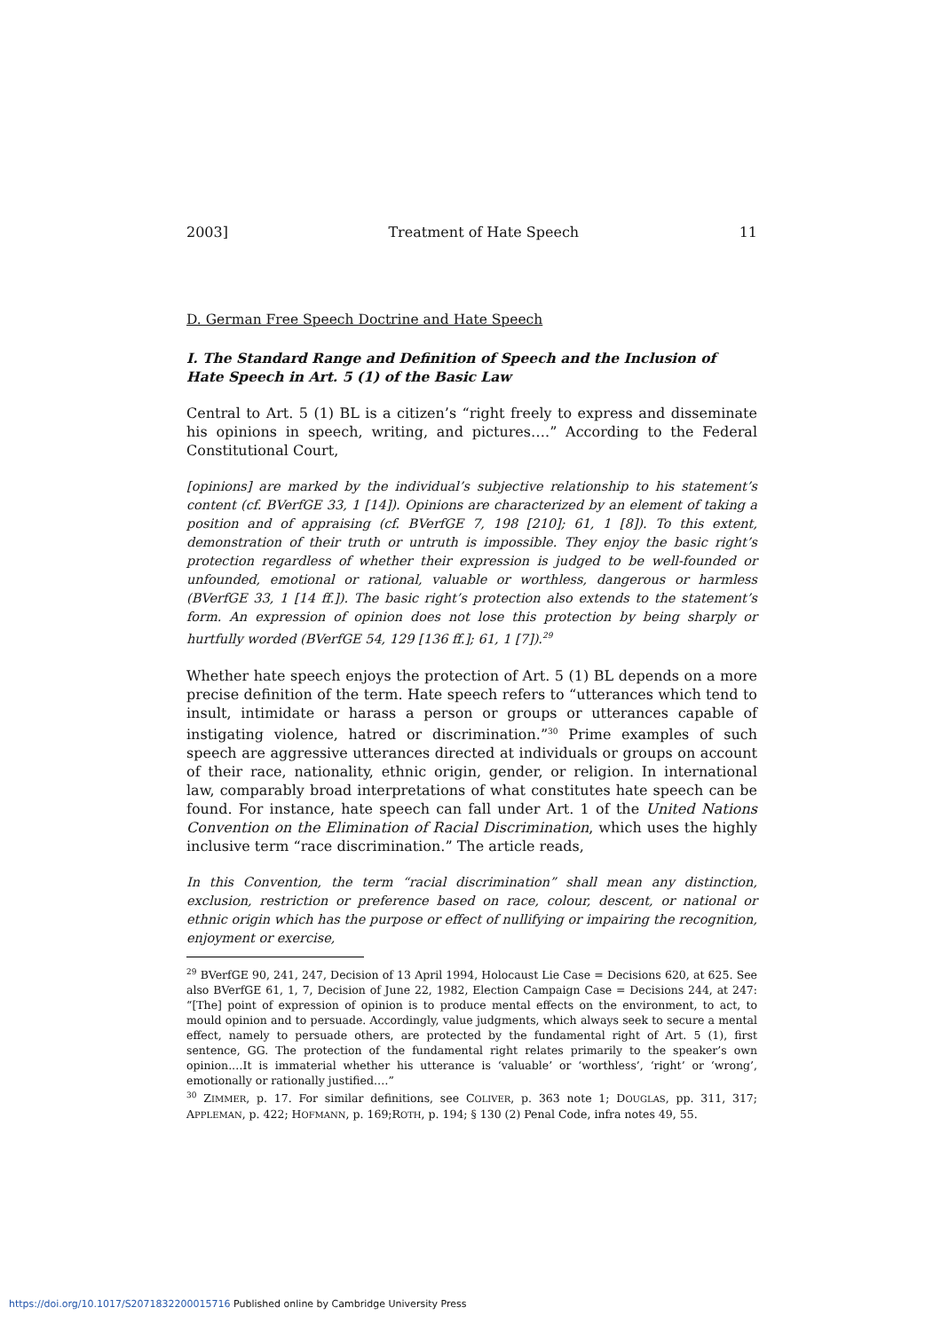2003] Treatment of Hate Speech 11
D. German Free Speech Doctrine and Hate Speech
I. The Standard Range and Definition of Speech and the Inclusion of Hate Speech in Art. 5 (1) of the Basic Law
Central to Art. 5 (1) BL is a citizen’s “right freely to express and disseminate his opinions in speech, writing, and pictures….” According to the Federal Constitutional Court,
[opinions] are marked by the individual’s subjective relationship to his statement’s content (cf. BVerfGE 33, 1 [14]). Opinions are characterized by an element of taking a position and of appraising (cf. BVerfGE 7, 198 [210]; 61, 1 [8]). To this extent, demonstration of their truth or untruth is impossible. They enjoy the basic right’s protection regardless of whether their expression is judged to be well-founded or unfounded, emotional or rational, valuable or worthless, dangerous or harmless (BVerfGE 33, 1 [14 ff.]). The basic right’s protection also extends to the statement’s form. An expression of opinion does not lose this protection by being sharply or hurtfully worded (BVerfGE 54, 129 [136 ff.]; 61, 1 [7]).<sup>29</sup>
Whether hate speech enjoys the protection of Art. 5 (1) BL depends on a more precise definition of the term. Hate speech refers to “utterances which tend to insult, intimidate or harass a person or groups or utterances capable of instigating violence, hatred or discrimination.”<sup>30</sup> Prime examples of such speech are aggressive utterances directed at individuals or groups on account of their race, nationality, ethnic origin, gender, or religion. In international law, comparably broad interpretations of what constitutes hate speech can be found. For instance, hate speech can fall under Art. 1 of the United Nations Convention on the Elimination of Racial Discrimination, which uses the highly inclusive term “race discrimination.” The article reads,
In this Convention, the term “racial discrimination” shall mean any distinction, exclusion, restriction or preference based on race, colour, descent, or national or ethnic origin which has the purpose or effect of nullifying or impairing the recognition, enjoyment or exercise,
<sup>29</sup> BVerfGE 90, 241, 247, Decision of 13 April 1994, Holocaust Lie Case = Decisions 620, at 625. See also BVerfGE 61, 1, 7, Decision of June 22, 1982, Election Campaign Case = Decisions 244, at 247: “[The] point of expression of opinion is to produce mental effects on the environment, to act, to mould opinion and to persuade. Accordingly, value judgments, which always seek to secure a mental effect, namely to persuade others, are protected by the fundamental right of Art. 5 (1), first sentence, GG. The protection of the fundamental right relates primarily to the speaker’s own opinion.…It is immaterial whether his utterance is ‘valuable’ or ‘worthless’, ‘right’ or ‘wrong’, emotionally or rationally justified.…”
<sup>30</sup> ZIMMER, p. 17. For similar definitions, see COLIVER, p. 363 note 1; DOUGLAS, pp. 311, 317; APPLEMAN, p. 422; HOFMANN, p. 169;ROTH, p. 194; § 130 (2) Penal Code, infra notes 49, 55.
https://doi.org/10.1017/S2071832200015716 Published online by Cambridge University Press